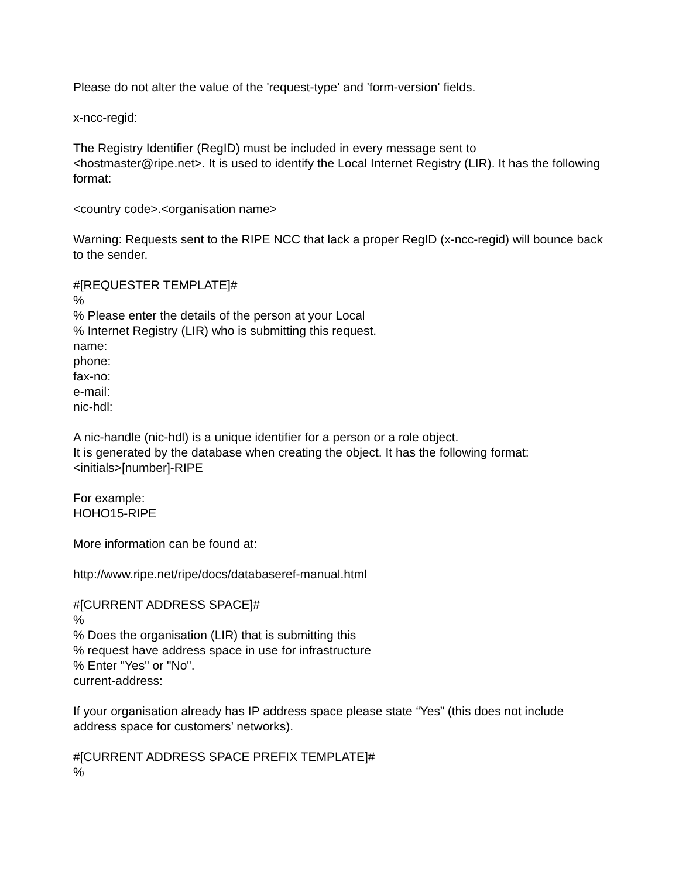Please do not alter the value of the 'request-type' and 'form-version' fields.
x-ncc-regid:
The Registry Identifier (RegID) must be included in every message sent to <hostmaster@ripe.net>. It is used to identify the Local Internet Registry (LIR). It has the following format:
<country code>.<organisation name>
Warning: Requests sent to the RIPE NCC that lack a proper RegID (x-ncc-regid) will bounce back to the sender.
#[REQUESTER TEMPLATE]#
%
% Please enter the details of the person at your Local
% Internet Registry (LIR) who is submitting this request.
name:
phone:
fax-no:
e-mail:
nic-hdl:
A nic-handle (nic-hdl) is a unique identifier for a person or a role object.
It is generated by the database when creating the object. It has the following format:
<initials>[number]-RIPE
For example:
HOHO15-RIPE
More information can be found at:
http://www.ripe.net/ripe/docs/databaseref-manual.html
#[CURRENT ADDRESS SPACE]#
%
% Does the organisation (LIR) that is submitting this
% request have address space in use for infrastructure
% Enter "Yes" or "No".
current-address:
If your organisation already has IP address space please state “Yes” (this does not include address space for customers’ networks).
#[CURRENT ADDRESS SPACE PREFIX TEMPLATE]#
%